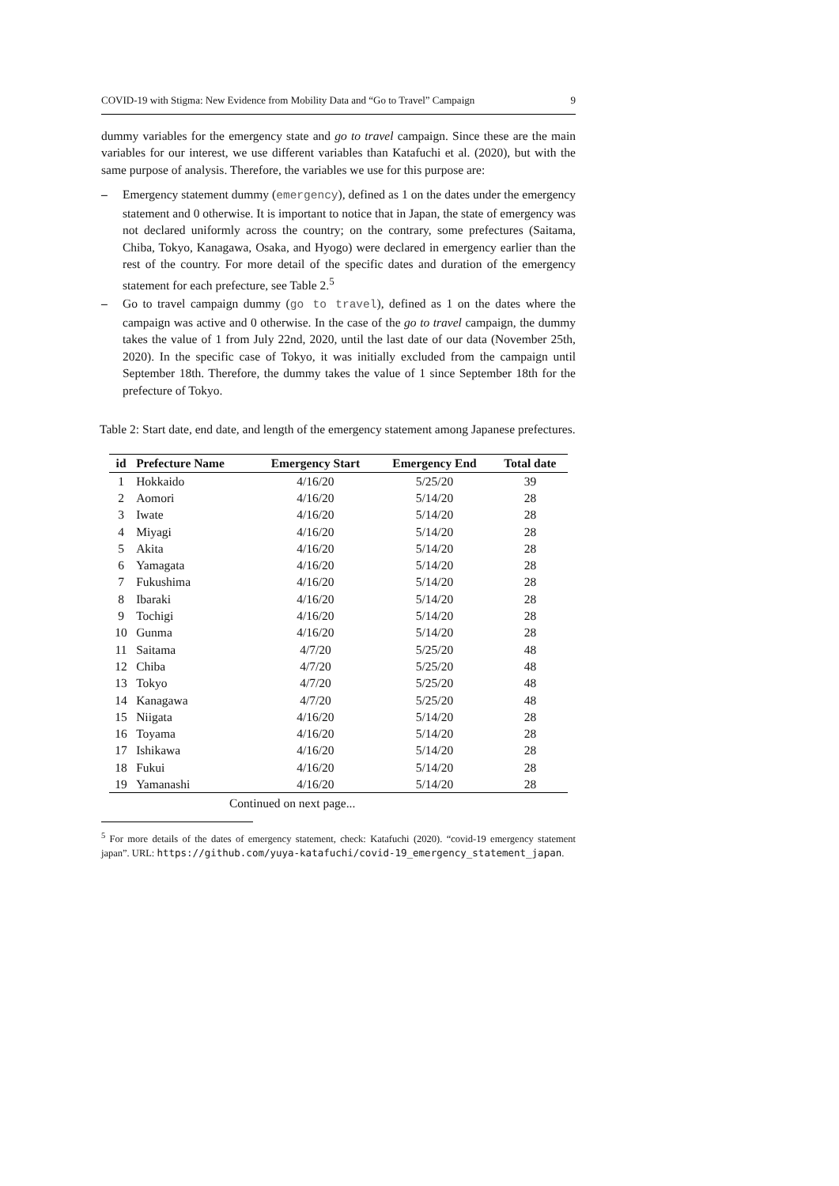COVID-19 with Stigma: New Evidence from Mobility Data and “Go to Travel” Campaign 9
dummy variables for the emergency state and go to travel campaign. Since these are the main variables for our interest, we use different variables than Katafuchi et al. (2020), but with the same purpose of analysis. Therefore, the variables we use for this purpose are:
– Emergency statement dummy (emergency), defined as 1 on the dates under the emergency statement and 0 otherwise. It is important to notice that in Japan, the state of emergency was not declared uniformly across the country; on the contrary, some prefectures (Saitama, Chiba, Tokyo, Kanagawa, Osaka, and Hyogo) were declared in emergency earlier than the rest of the country. For more detail of the specific dates and duration of the emergency statement for each prefecture, see Table 2.<sup>5</sup>
– Go to travel campaign dummy (go to travel), defined as 1 on the dates where the campaign was active and 0 otherwise. In the case of the go to travel campaign, the dummy takes the value of 1 from July 22nd, 2020, until the last date of our data (November 25th, 2020). In the specific case of Tokyo, it was initially excluded from the campaign until September 18th. Therefore, the dummy takes the value of 1 since September 18th for the prefecture of Tokyo.
Table 2: Start date, end date, and length of the emergency statement among Japanese prefectures.
| id | Prefecture Name | Emergency Start | Emergency End | Total date |
| --- | --- | --- | --- | --- |
| 1 | Hokkaido | 4/16/20 | 5/25/20 | 39 |
| 2 | Aomori | 4/16/20 | 5/14/20 | 28 |
| 3 | Iwate | 4/16/20 | 5/14/20 | 28 |
| 4 | Miyagi | 4/16/20 | 5/14/20 | 28 |
| 5 | Akita | 4/16/20 | 5/14/20 | 28 |
| 6 | Yamagata | 4/16/20 | 5/14/20 | 28 |
| 7 | Fukushima | 4/16/20 | 5/14/20 | 28 |
| 8 | Ibaraki | 4/16/20 | 5/14/20 | 28 |
| 9 | Tochigi | 4/16/20 | 5/14/20 | 28 |
| 10 | Gunma | 4/16/20 | 5/14/20 | 28 |
| 11 | Saitama | 4/7/20 | 5/25/20 | 48 |
| 12 | Chiba | 4/7/20 | 5/25/20 | 48 |
| 13 | Tokyo | 4/7/20 | 5/25/20 | 48 |
| 14 | Kanagawa | 4/7/20 | 5/25/20 | 48 |
| 15 | Niigata | 4/16/20 | 5/14/20 | 28 |
| 16 | Toyama | 4/16/20 | 5/14/20 | 28 |
| 17 | Ishikawa | 4/16/20 | 5/14/20 | 28 |
| 18 | Fukui | 4/16/20 | 5/14/20 | 28 |
| 19 | Yamanashi | 4/16/20 | 5/14/20 | 28 |
Continued on next page...
<sup>5</sup> For more details of the dates of emergency statement, check: Katafuchi (2020). “covid-19 emergency statement japan”. URL: https://github.com/yuya-katafuchi/covid-19_emergency_statement_japan.